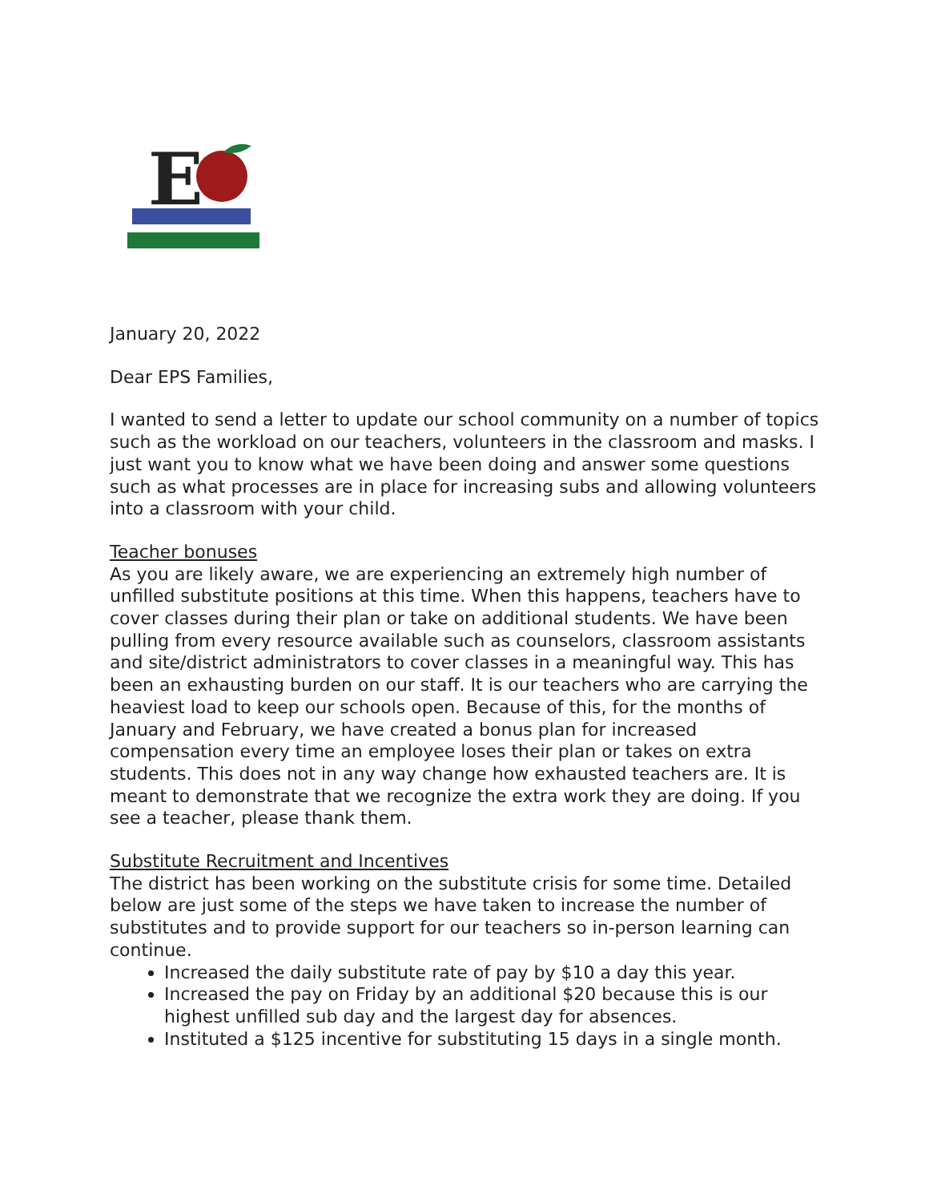E
January 20, 2022
Dear EPS Families,
I wanted to send a letter to update our school community on a number of topics such as the workload on our teachers, volunteers in the classroom and masks. I just want you to know what we have been doing and answer some questions such as what processes are in place for increasing subs and allowing volunteers into a classroom with your child.
Teacher bonuses
As you are likely aware, we are experiencing an extremely high number of unfilled substitute positions at this time. When this happens, teachers have to cover classes during their plan or take on additional students. We have been pulling from every resource available such as counselors, classroom assistants and site/district administrators to cover classes in a meaningful way. This has been an exhausting burden on our staff. It is our teachers who are carrying the heaviest load to keep our schools open. Because of this, for the months of January and February, we have created a bonus plan for increased compensation every time an employee loses their plan or takes on extra students. This does not in any way change how exhausted teachers are. It is meant to demonstrate that we recognize the extra work they are doing. If you see a teacher, please thank them.
Substitute Recruitment and Incentives
The district has been working on the substitute crisis for some time. Detailed below are just some of the steps we have taken to increase the number of substitutes and to provide support for our teachers so in-person learning can continue.
Increased the daily substitute rate of pay by $10 a day this year.
Increased the pay on Friday by an additional $20 because this is our highest unfilled sub day and the largest day for absences.
Instituted a $125 incentive for substituting 15 days in a single month.